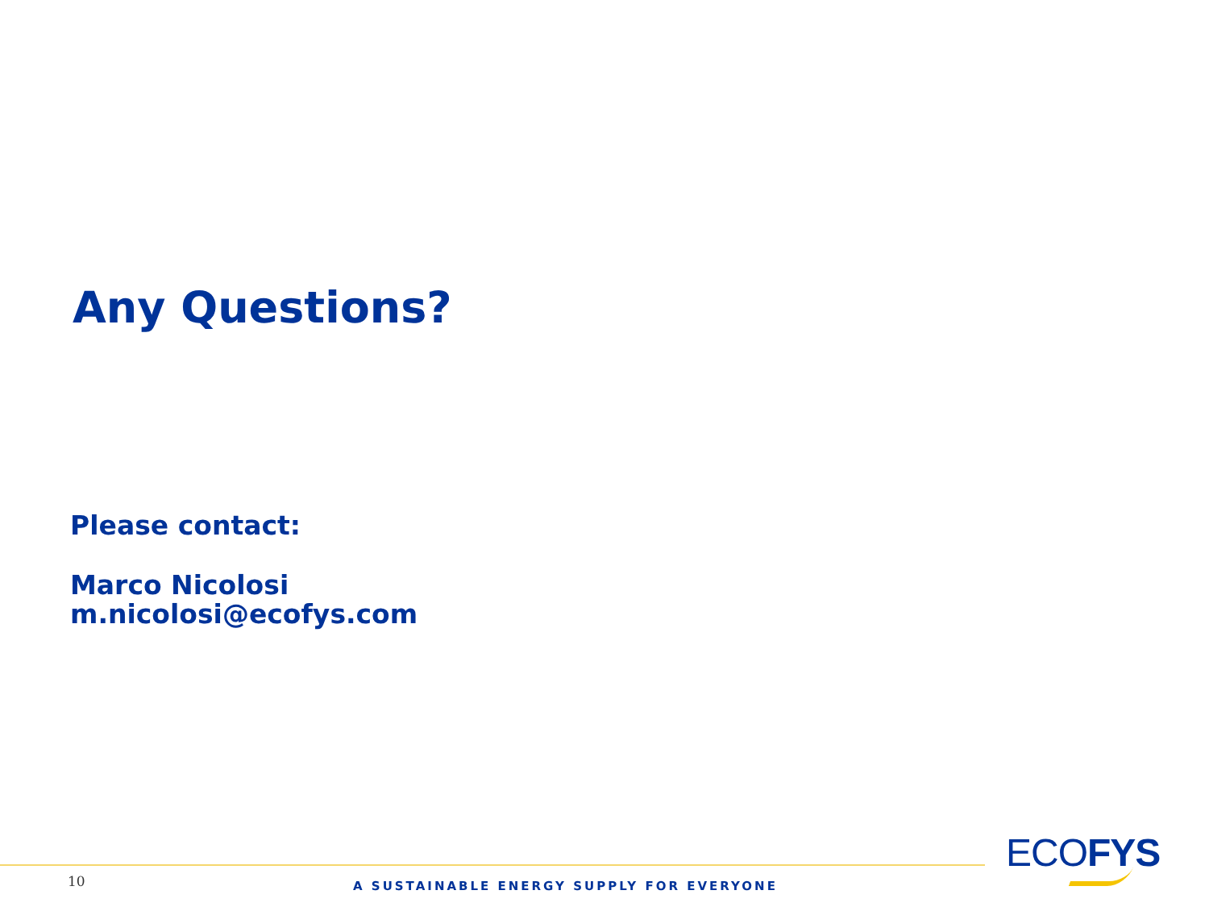Any Questions?
Please contact:
Marco Nicolosi
m.nicolosi@ecofys.com
10
A SUSTAINABLE ENERGY SUPPLY FOR EVERYONE
ECOFYS